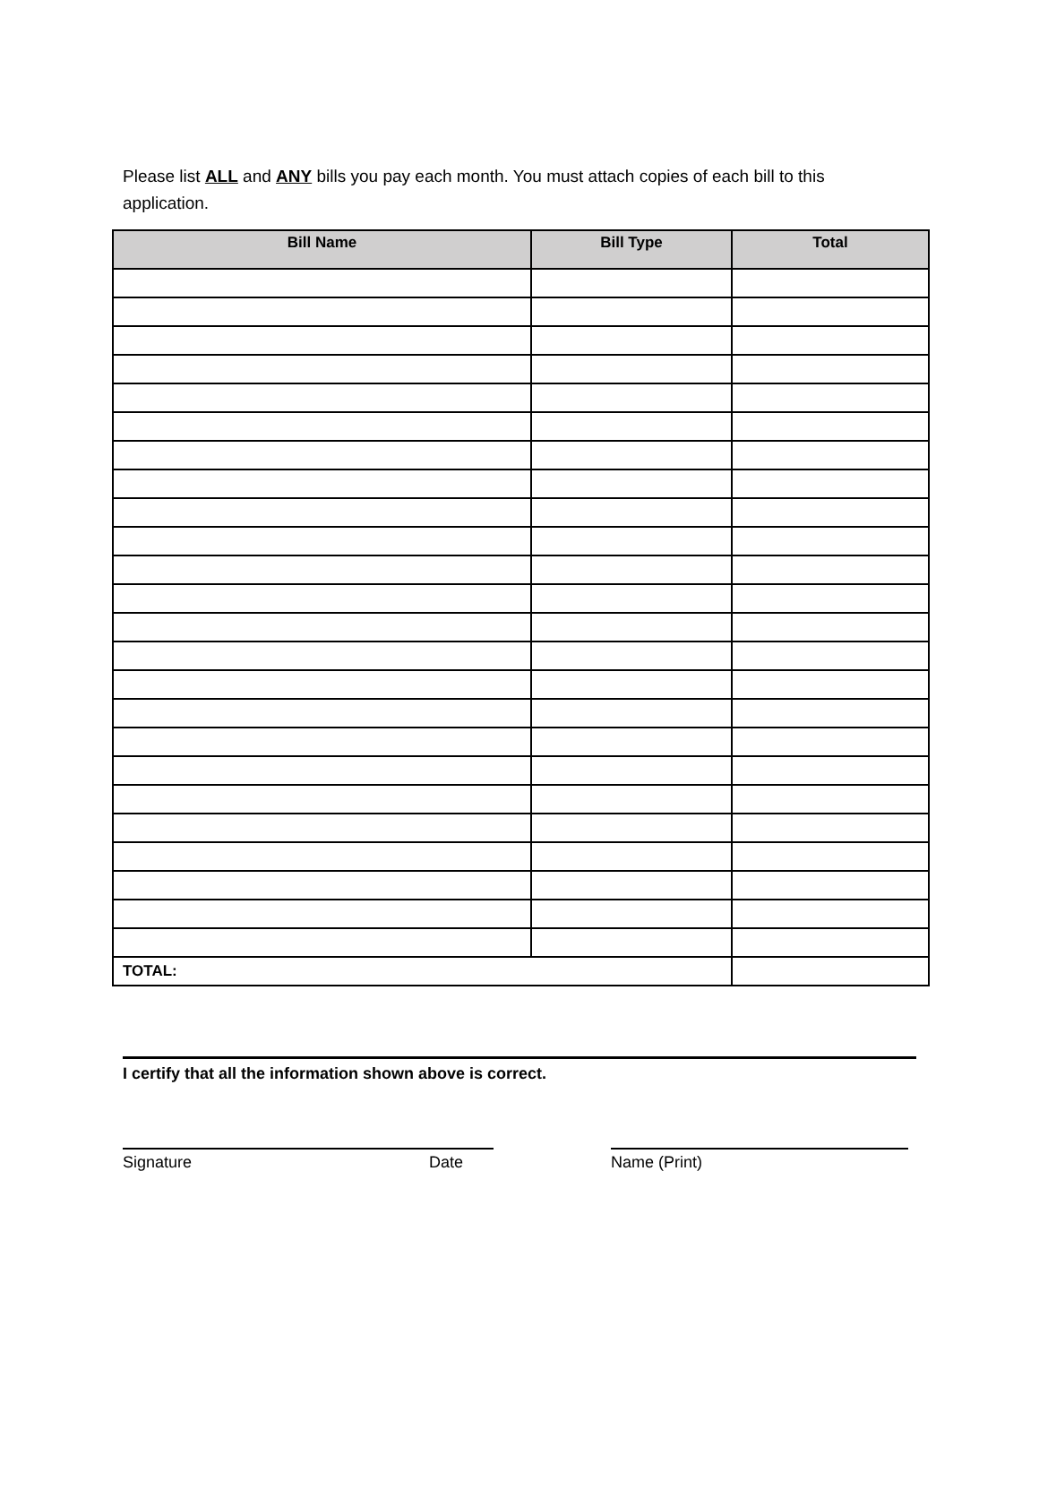Please list ALL and ANY bills you pay each month. You must attach copies of each bill to this application.
| Bill Name | Bill Type | Total |
| --- | --- | --- |
| TOTAL: | | |
I certify that all the information shown above is correct.
Signature Date Name (Print)